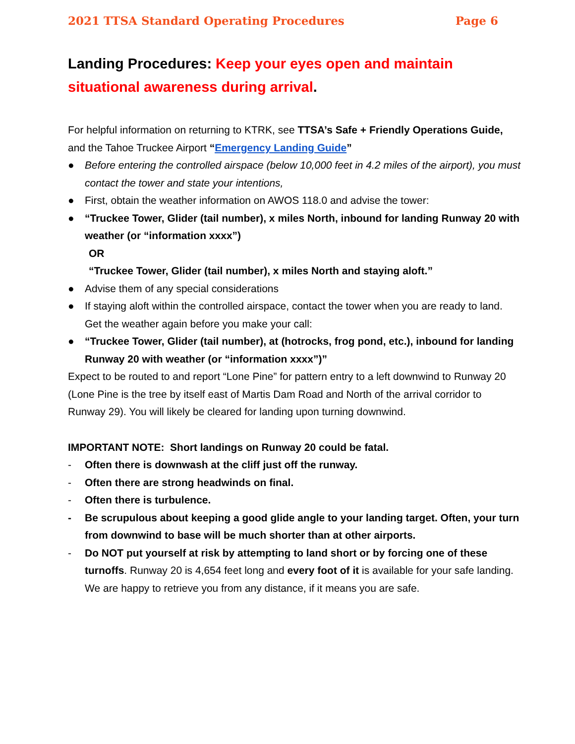2021 TTSA Standard Operating Procedures Page 6
Landing Procedures: Keep your eyes open and maintain situational awareness during arrival.
For helpful information on returning to KTRK, see TTSA’s Safe + Friendly Operations Guide, and the Tahoe Truckee Airport “Emergency Landing Guide”
● Before entering the controlled airspace (below 10,000 feet in 4.2 miles of the airport), you must contact the tower and state your intentions,
● First, obtain the weather information on AWOS 118.0 and advise the tower:
● “Truckee Tower, Glider (tail number), x miles North, inbound for landing Runway 20 with weather (or “information xxxx”)
OR
“Truckee Tower, Glider (tail number), x miles North and staying aloft.”
● Advise them of any special considerations
● If staying aloft within the controlled airspace, contact the tower when you are ready to land. Get the weather again before you make your call:
● “Truckee Tower, Glider (tail number), at (hotrocks, frog pond, etc.), inbound for landing Runway 20 with weather (or “information xxxx”)”
Expect to be routed to and report “Lone Pine” for pattern entry to a left downwind to Runway 20 (Lone Pine is the tree by itself east of Martis Dam Road and North of the arrival corridor to Runway 29). You will likely be cleared for landing upon turning downwind.
IMPORTANT NOTE: Short landings on Runway 20 could be fatal.
- Often there is downwash at the cliff just off the runway.
- Often there are strong headwinds on final.
- Often there is turbulence.
- Be scrupulous about keeping a good glide angle to your landing target. Often, your turn from downwind to base will be much shorter than at other airports.
- Do NOT put yourself at risk by attempting to land short or by forcing one of these turnoffs. Runway 20 is 4,654 feet long and every foot of it is available for your safe landing. We are happy to retrieve you from any distance, if it means you are safe.